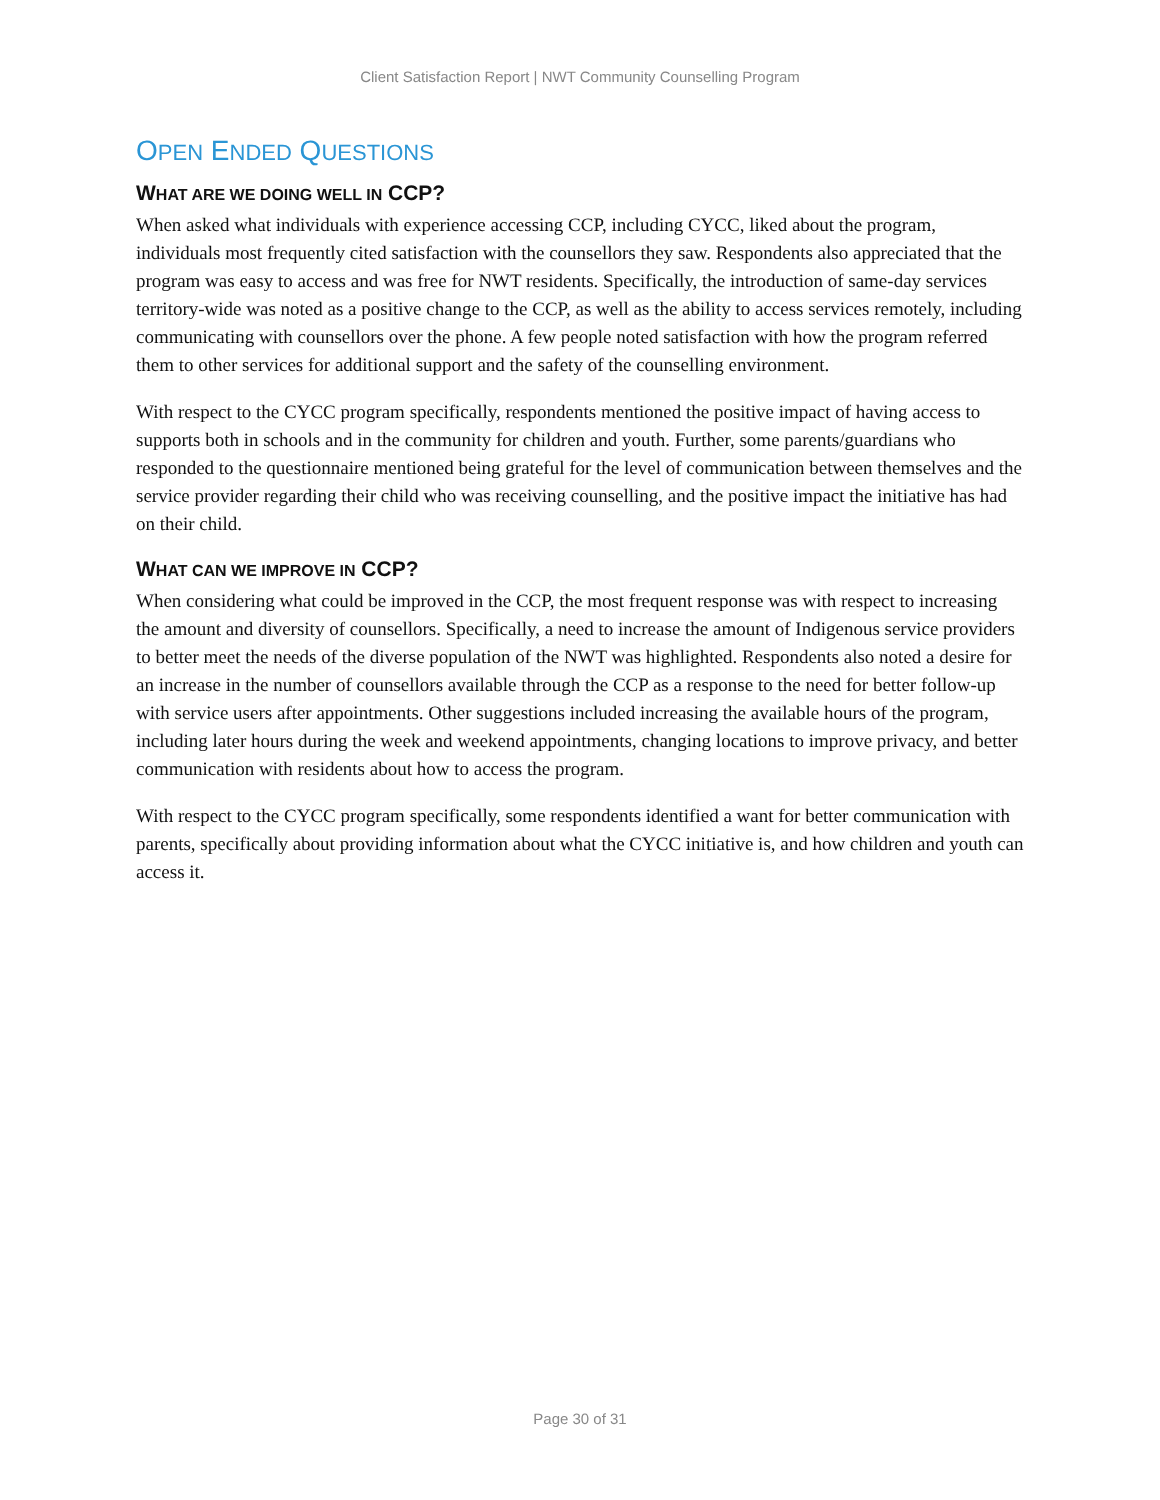Client Satisfaction Report | NWT Community Counselling Program
OPEN ENDED QUESTIONS
WHAT ARE WE DOING WELL IN CCP?
When asked what individuals with experience accessing CCP, including CYCC, liked about the program, individuals most frequently cited satisfaction with the counsellors they saw. Respondents also appreciated that the program was easy to access and was free for NWT residents. Specifically, the introduction of same-day services territory-wide was noted as a positive change to the CCP, as well as the ability to access services remotely, including communicating with counsellors over the phone. A few people noted satisfaction with how the program referred them to other services for additional support and the safety of the counselling environment.
With respect to the CYCC program specifically, respondents mentioned the positive impact of having access to supports both in schools and in the community for children and youth. Further, some parents/guardians who responded to the questionnaire mentioned being grateful for the level of communication between themselves and the service provider regarding their child who was receiving counselling, and the positive impact the initiative has had on their child.
WHAT CAN WE IMPROVE IN CCP?
When considering what could be improved in the CCP, the most frequent response was with respect to increasing the amount and diversity of counsellors. Specifically, a need to increase the amount of Indigenous service providers to better meet the needs of the diverse population of the NWT was highlighted. Respondents also noted a desire for an increase in the number of counsellors available through the CCP as a response to the need for better follow-up with service users after appointments. Other suggestions included increasing the available hours of the program, including later hours during the week and weekend appointments, changing locations to improve privacy, and better communication with residents about how to access the program.
With respect to the CYCC program specifically, some respondents identified a want for better communication with parents, specifically about providing information about what the CYCC initiative is, and how children and youth can access it.
Page 30 of 31